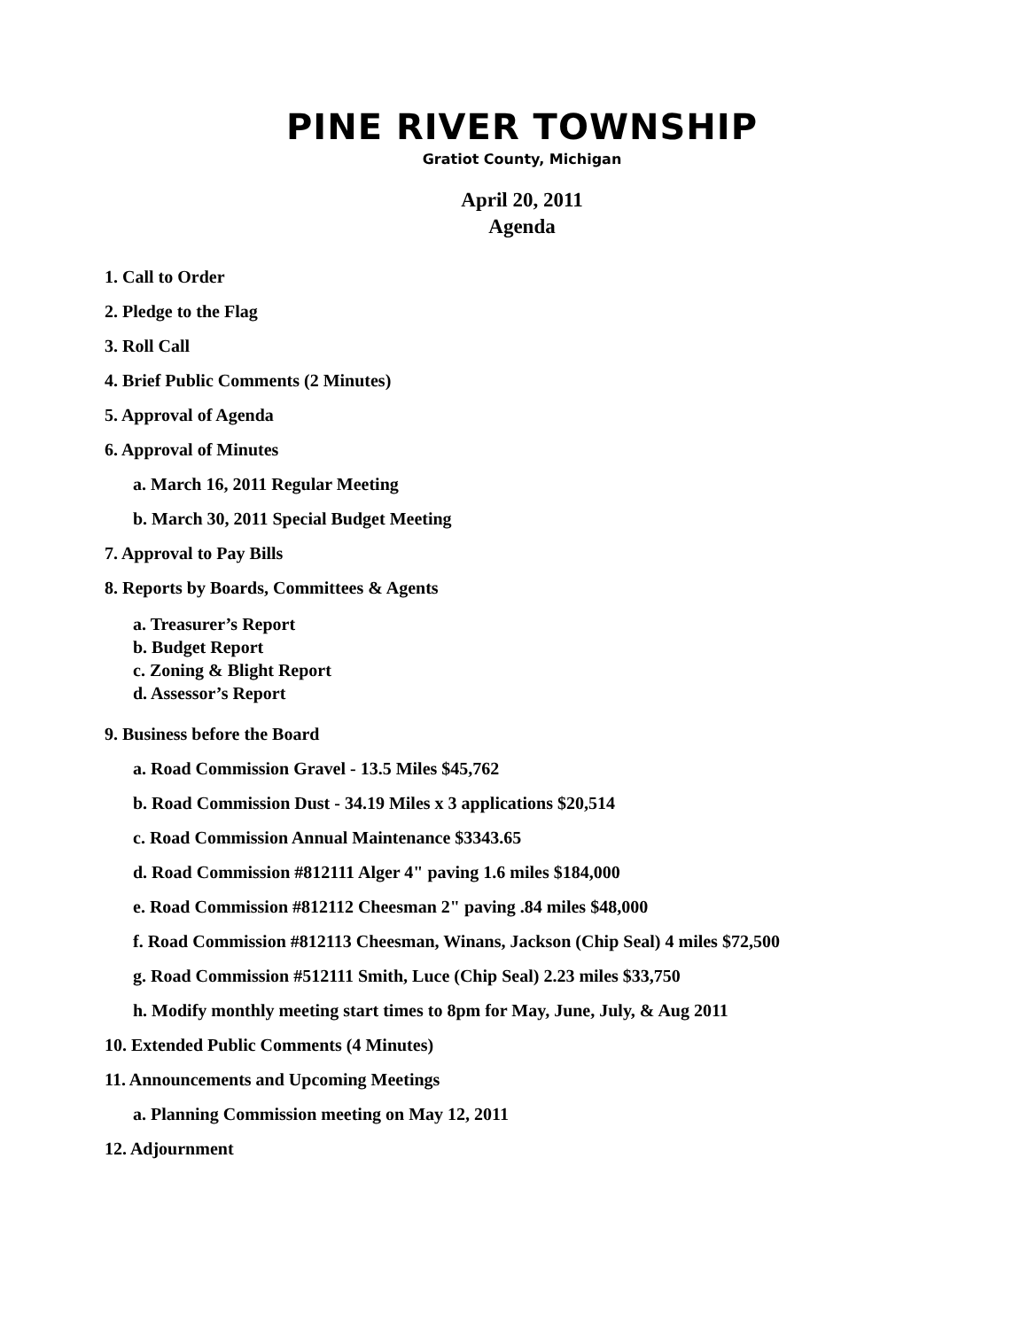PINE RIVER TOWNSHIP
Gratiot County, Michigan
April 20, 2011
Agenda
1. Call to Order
2. Pledge to the Flag
3. Roll Call
4. Brief Public Comments (2 Minutes)
5. Approval of Agenda
6. Approval of Minutes
a. March 16, 2011 Regular Meeting
b. March 30, 2011 Special Budget Meeting
7. Approval to Pay Bills
8. Reports by Boards, Committees & Agents
a. Treasurer’s Report
b. Budget Report
c. Zoning & Blight Report
d. Assessor’s Report
9. Business before the Board
a. Road Commission Gravel - 13.5 Miles $45,762
b. Road Commission Dust - 34.19 Miles x 3 applications $20,514
c. Road Commission Annual Maintenance $3343.65
d. Road Commission #812111 Alger 4" paving 1.6 miles $184,000
e. Road Commission #812112 Cheesman 2" paving .84 miles $48,000
f. Road Commission #812113 Cheesman, Winans, Jackson (Chip Seal) 4 miles $72,500
g. Road Commission #512111 Smith, Luce (Chip Seal) 2.23 miles $33,750
h. Modify monthly meeting start times to 8pm for May, June, July, & Aug 2011
10. Extended Public Comments (4 Minutes)
11. Announcements and Upcoming Meetings
a. Planning Commission meeting on May 12, 2011
12. Adjournment